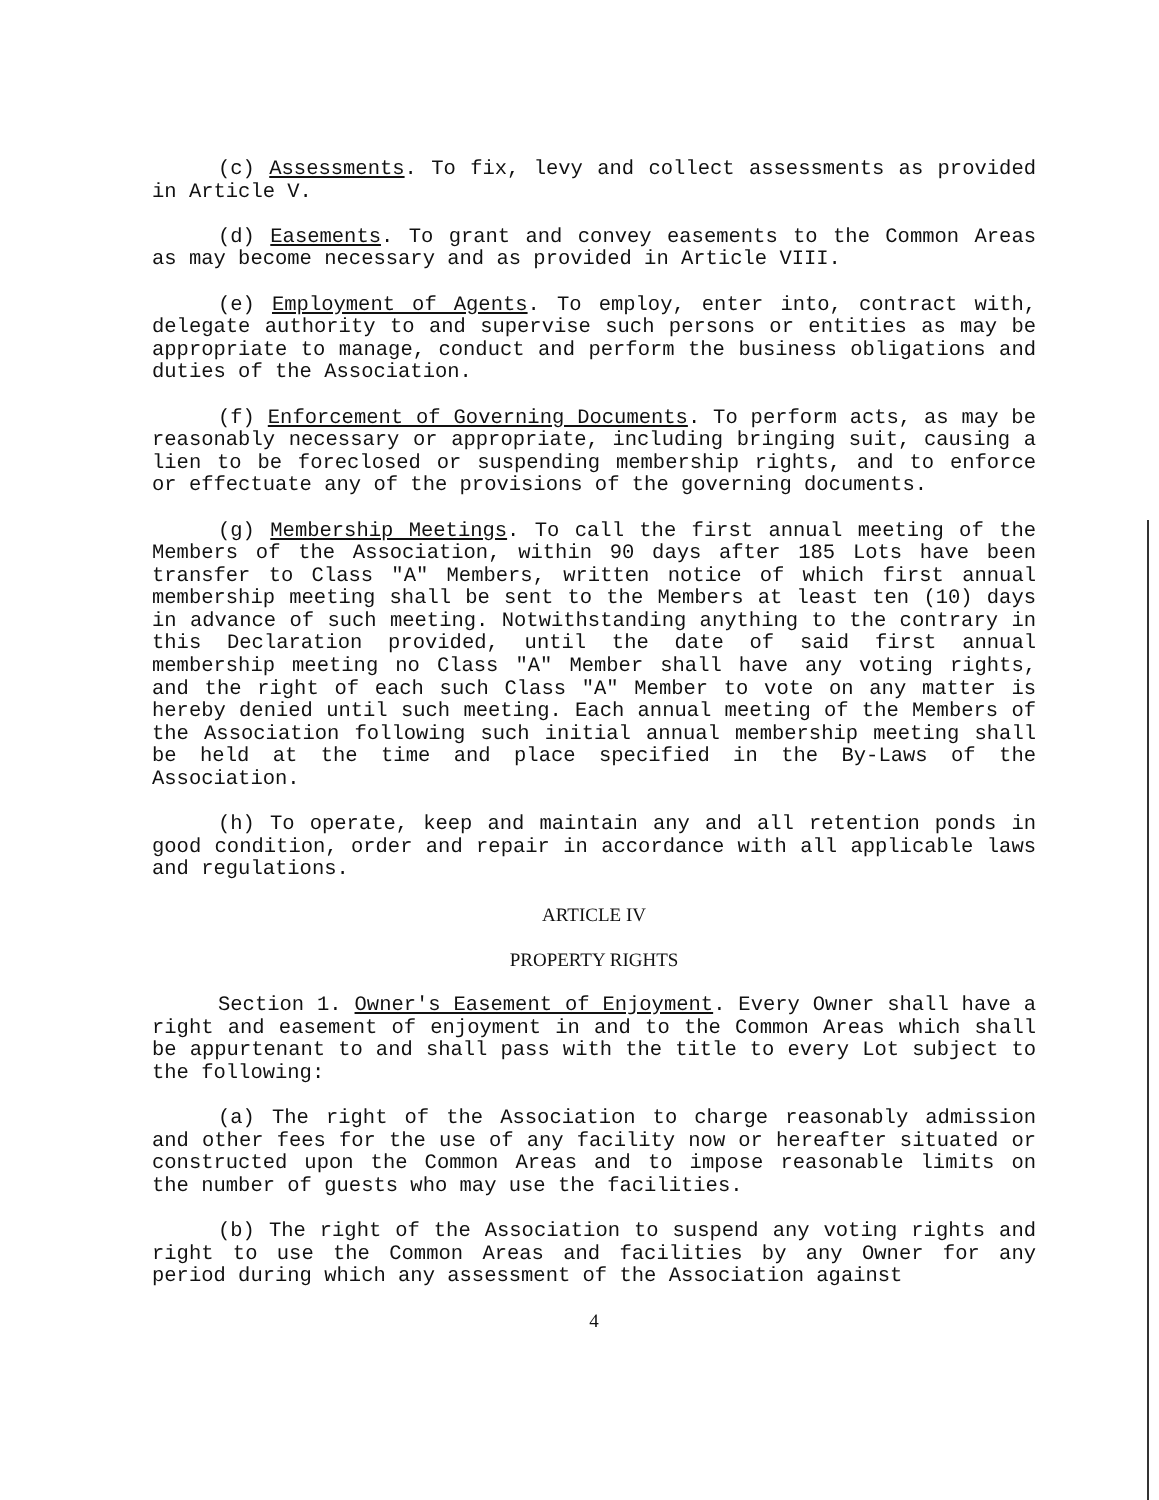(c) Assessments. To fix, levy and collect assessments as provided in Article V.
(d) Easements. To grant and convey easements to the Common Areas as may become necessary and as provided in Article VIII.
(e) Employment of Agents. To employ, enter into, contract with, delegate authority to and supervise such persons or entities as may be appropriate to manage, conduct and perform the business obligations and duties of the Association.
(f) Enforcement of Governing Documents. To perform acts, as may be reasonably necessary or appropriate, including bringing suit, causing a lien to be foreclosed or suspending membership rights, and to enforce or effectuate any of the provisions of the governing documents.
(g) Membership Meetings. To call the first annual meeting of the Members of the Association, within 90 days after 185 Lots have been transfer to Class "A" Members, written notice of which first annual membership meeting shall be sent to the Members at least ten (10) days in advance of such meeting. Notwithstanding anything to the contrary in this Declaration provided, until the date of said first annual membership meeting no Class "A" Member shall have any voting rights, and the right of each such Class "A" Member to vote on any matter is hereby denied until such meeting. Each annual meeting of the Members of the Association following such initial annual membership meeting shall be held at the time and place specified in the By-Laws of the Association.
(h) To operate, keep and maintain any and all retention ponds in good condition, order and repair in accordance with all applicable laws and regulations.
ARTICLE IV
PROPERTY RIGHTS
Section 1. Owner's Easement of Enjoyment. Every Owner shall have a right and easement of enjoyment in and to the Common Areas which shall be appurtenant to and shall pass with the title to every Lot subject to the following:
(a) The right of the Association to charge reasonably admission and other fees for the use of any facility now or hereafter situated or constructed upon the Common Areas and to impose reasonable limits on the number of guests who may use the facilities.
(b) The right of the Association to suspend any voting rights and right to use the Common Areas and facilities by any Owner for any period during which any assessment of the Association against
4